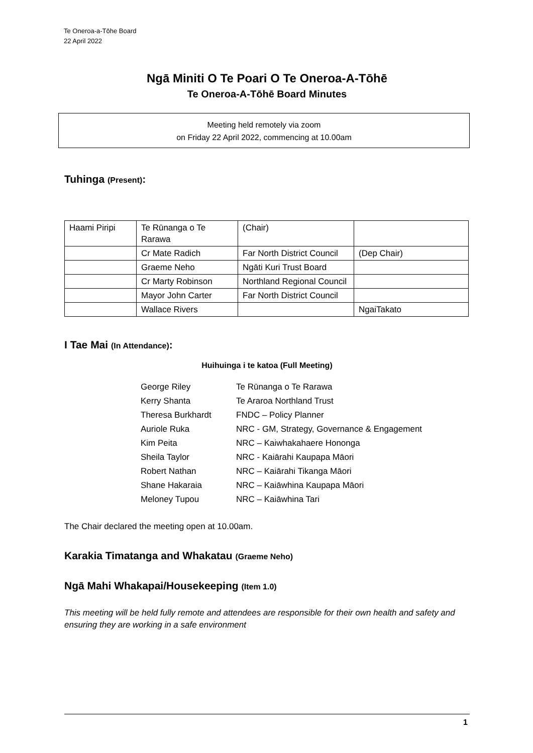Te Oneroa-a-Tōhe Board
22 April 2022
Ngā Miniti O Te Poari O Te Oneroa-A-Tōhē
Te Oneroa-A-Tōhē Board Minutes
Meeting held remotely via zoom
on Friday 22 April 2022, commencing at 10.00am
Tuhinga (Present):
| Haami Piripi | Te Rūnanga o Te Rarawa | (Chair) | |
| | Cr Mate Radich | Far North District Council | (Dep Chair) |
| | Graeme Neho | Ngāti Kuri Trust Board | |
| | Cr Marty Robinson | Northland Regional Council | |
| | Mayor John Carter | Far North District Council | |
| | Wallace Rivers | | NgaiTakato |
I Tae Mai (In Attendance):
Huihuinga i te katoa (Full Meeting)
| George Riley | Te Rūnanga o Te Rarawa |
| Kerry Shanta | Te Araroa Northland Trust |
| Theresa Burkhardt | FNDC – Policy Planner |
| Auriole Ruka | NRC - GM, Strategy, Governance & Engagement |
| Kim Peita | NRC – Kaiwhakahaere Hononga |
| Sheila Taylor | NRC - Kaiārahi Kaupapa Māori |
| Robert Nathan | NRC – Kaiārahi Tikanga Māori |
| Shane Hakaraia | NRC – Kaiāwhina Kaupapa Māori |
| Meloney Tupou | NRC – Kaiāwhina Tari |
The Chair declared the meeting open at 10.00am.
Karakia Timatanga and Whakatau (Graeme Neho)
Ngā Mahi Whakapai/Housekeeping (Item 1.0)
This meeting will be held fully remote and attendees are responsible for their own health and safety and ensuring they are working in a safe environment
1